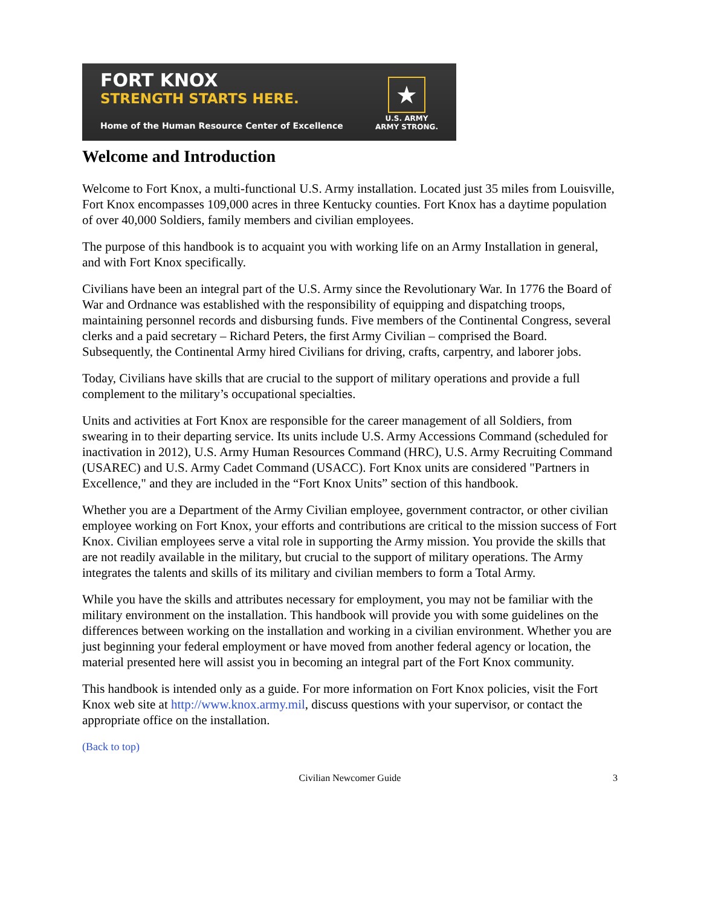FORT KNOX
STRENGTH STARTS HERE.
Home of the Human Resource Center of Excellence
★
U.S. ARMY
ARMY STRONG.
Welcome and Introduction
Welcome to Fort Knox, a multi-functional U.S. Army installation. Located just 35 miles from Louisville, Fort Knox encompasses 109,000 acres in three Kentucky counties. Fort Knox has a daytime population of over 40,000 Soldiers, family members and civilian employees.
The purpose of this handbook is to acquaint you with working life on an Army Installation in general, and with Fort Knox specifically.
Civilians have been an integral part of the U.S. Army since the Revolutionary War. In 1776 the Board of War and Ordnance was established with the responsibility of equipping and dispatching troops, maintaining personnel records and disbursing funds. Five members of the Continental Congress, several clerks and a paid secretary – Richard Peters, the first Army Civilian – comprised the Board. Subsequently, the Continental Army hired Civilians for driving, crafts, carpentry, and laborer jobs.
Today, Civilians have skills that are crucial to the support of military operations and provide a full complement to the military’s occupational specialties.
Units and activities at Fort Knox are responsible for the career management of all Soldiers, from swearing in to their departing service. Its units include U.S. Army Accessions Command (scheduled for inactivation in 2012), U.S. Army Human Resources Command (HRC), U.S. Army Recruiting Command (USAREC) and U.S. Army Cadet Command (USACC). Fort Knox units are considered "Partners in Excellence," and they are included in the “Fort Knox Units” section of this handbook.
Whether you are a Department of the Army Civilian employee, government contractor, or other civilian employee working on Fort Knox, your efforts and contributions are critical to the mission success of Fort Knox. Civilian employees serve a vital role in supporting the Army mission. You provide the skills that are not readily available in the military, but crucial to the support of military operations. The Army integrates the talents and skills of its military and civilian members to form a Total Army.
While you have the skills and attributes necessary for employment, you may not be familiar with the military environment on the installation. This handbook will provide you with some guidelines on the differences between working on the installation and working in a civilian environment. Whether you are just beginning your federal employment or have moved from another federal agency or location, the material presented here will assist you in becoming an integral part of the Fort Knox community.
This handbook is intended only as a guide. For more information on Fort Knox policies, visit the Fort Knox web site at http://www.knox.army.mil, discuss questions with your supervisor, or contact the appropriate office on the installation.
(Back to top)
Civilian Newcomer Guide 3